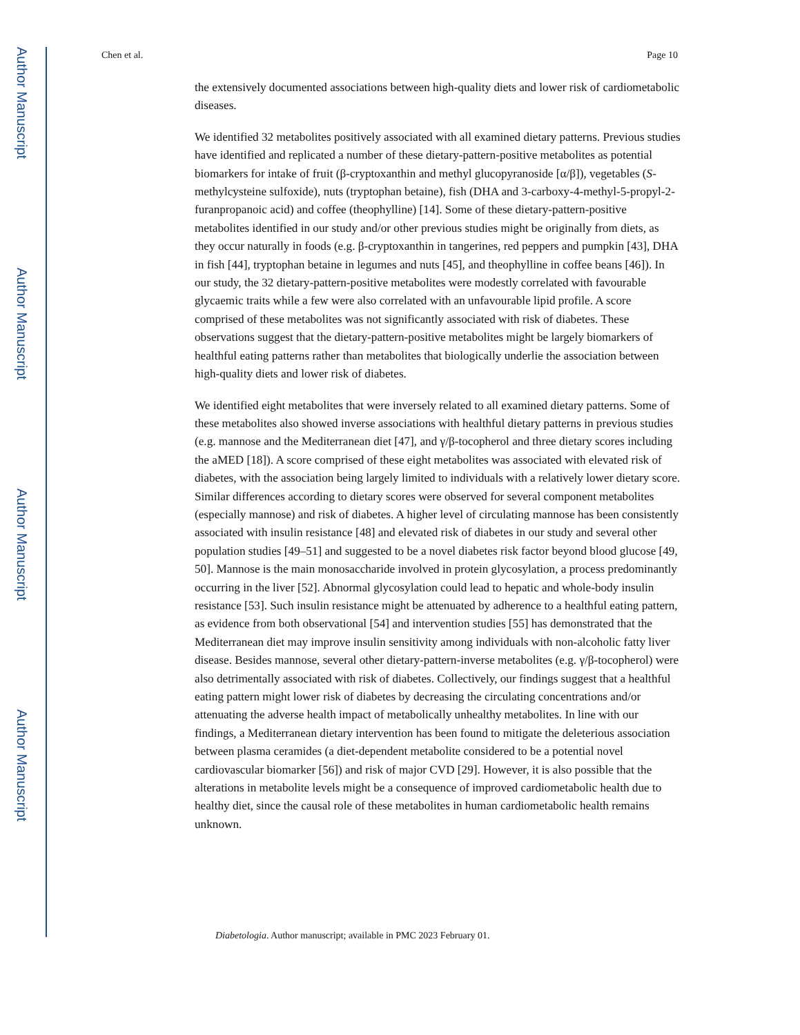Author Manuscript
Author Manuscript
Author Manuscript
Author Manuscript
Chen et al. Page 10
the extensively documented associations between high-quality diets and lower risk of cardiometabolic diseases.
We identified 32 metabolites positively associated with all examined dietary patterns. Previous studies have identified and replicated a number of these dietary-pattern-positive metabolites as potential biomarkers for intake of fruit (β-cryptoxanthin and methyl glucopyranoside [α/β]), vegetables (S-methylcysteine sulfoxide), nuts (tryptophan betaine), fish (DHA and 3-carboxy-4-methyl-5-propyl-2-furanpropanoic acid) and coffee (theophylline) [14]. Some of these dietary-pattern-positive metabolites identified in our study and/or other previous studies might be originally from diets, as they occur naturally in foods (e.g. β-cryptoxanthin in tangerines, red peppers and pumpkin [43], DHA in fish [44], tryptophan betaine in legumes and nuts [45], and theophylline in coffee beans [46]). In our study, the 32 dietary-pattern-positive metabolites were modestly correlated with favourable glycaemic traits while a few were also correlated with an unfavourable lipid profile. A score comprised of these metabolites was not significantly associated with risk of diabetes. These observations suggest that the dietary-pattern-positive metabolites might be largely biomarkers of healthful eating patterns rather than metabolites that biologically underlie the association between high-quality diets and lower risk of diabetes.
We identified eight metabolites that were inversely related to all examined dietary patterns. Some of these metabolites also showed inverse associations with healthful dietary patterns in previous studies (e.g. mannose and the Mediterranean diet [47], and γ/β-tocopherol and three dietary scores including the aMED [18]). A score comprised of these eight metabolites was associated with elevated risk of diabetes, with the association being largely limited to individuals with a relatively lower dietary score. Similar differences according to dietary scores were observed for several component metabolites (especially mannose) and risk of diabetes. A higher level of circulating mannose has been consistently associated with insulin resistance [48] and elevated risk of diabetes in our study and several other population studies [49–51] and suggested to be a novel diabetes risk factor beyond blood glucose [49, 50]. Mannose is the main monosaccharide involved in protein glycosylation, a process predominantly occurring in the liver [52]. Abnormal glycosylation could lead to hepatic and whole-body insulin resistance [53]. Such insulin resistance might be attenuated by adherence to a healthful eating pattern, as evidence from both observational [54] and intervention studies [55] has demonstrated that the Mediterranean diet may improve insulin sensitivity among individuals with non-alcoholic fatty liver disease. Besides mannose, several other dietary-pattern-inverse metabolites (e.g. γ/β-tocopherol) were also detrimentally associated with risk of diabetes. Collectively, our findings suggest that a healthful eating pattern might lower risk of diabetes by decreasing the circulating concentrations and/or attenuating the adverse health impact of metabolically unhealthy metabolites. In line with our findings, a Mediterranean dietary intervention has been found to mitigate the deleterious association between plasma ceramides (a diet-dependent metabolite considered to be a potential novel cardiovascular biomarker [56]) and risk of major CVD [29]. However, it is also possible that the alterations in metabolite levels might be a consequence of improved cardiometabolic health due to healthy diet, since the causal role of these metabolites in human cardiometabolic health remains unknown.
Diabetologia. Author manuscript; available in PMC 2023 February 01.